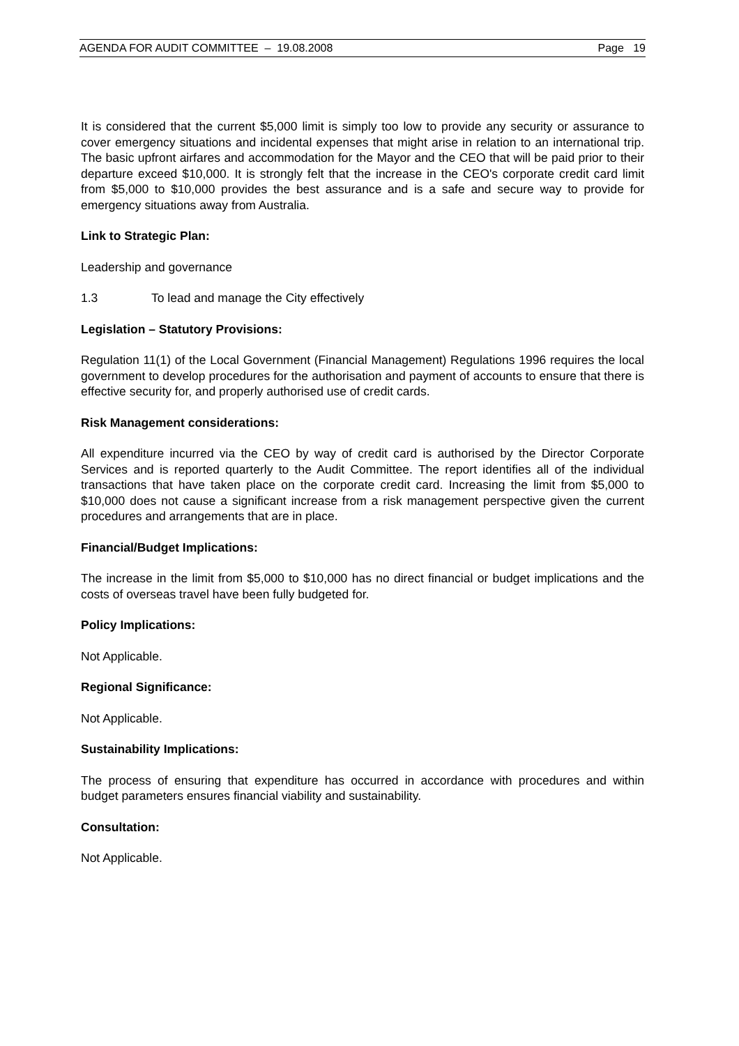AGENDA FOR AUDIT COMMITTEE – 19.08.2008 Page 19
It is considered that the current $5,000 limit is simply too low to provide any security or assurance to cover emergency situations and incidental expenses that might arise in relation to an international trip. The basic upfront airfares and accommodation for the Mayor and the CEO that will be paid prior to their departure exceed $10,000. It is strongly felt that the increase in the CEO's corporate credit card limit from $5,000 to $10,000 provides the best assurance and is a safe and secure way to provide for emergency situations away from Australia.
Link to Strategic Plan:
Leadership and governance
1.3 To lead and manage the City effectively
Legislation – Statutory Provisions:
Regulation 11(1) of the Local Government (Financial Management) Regulations 1996 requires the local government to develop procedures for the authorisation and payment of accounts to ensure that there is effective security for, and properly authorised use of credit cards.
Risk Management considerations:
All expenditure incurred via the CEO by way of credit card is authorised by the Director Corporate Services and is reported quarterly to the Audit Committee. The report identifies all of the individual transactions that have taken place on the corporate credit card. Increasing the limit from $5,000 to $10,000 does not cause a significant increase from a risk management perspective given the current procedures and arrangements that are in place.
Financial/Budget Implications:
The increase in the limit from $5,000 to $10,000 has no direct financial or budget implications and the costs of overseas travel have been fully budgeted for.
Policy Implications:
Not Applicable.
Regional Significance:
Not Applicable.
Sustainability Implications:
The process of ensuring that expenditure has occurred in accordance with procedures and within budget parameters ensures financial viability and sustainability.
Consultation:
Not Applicable.